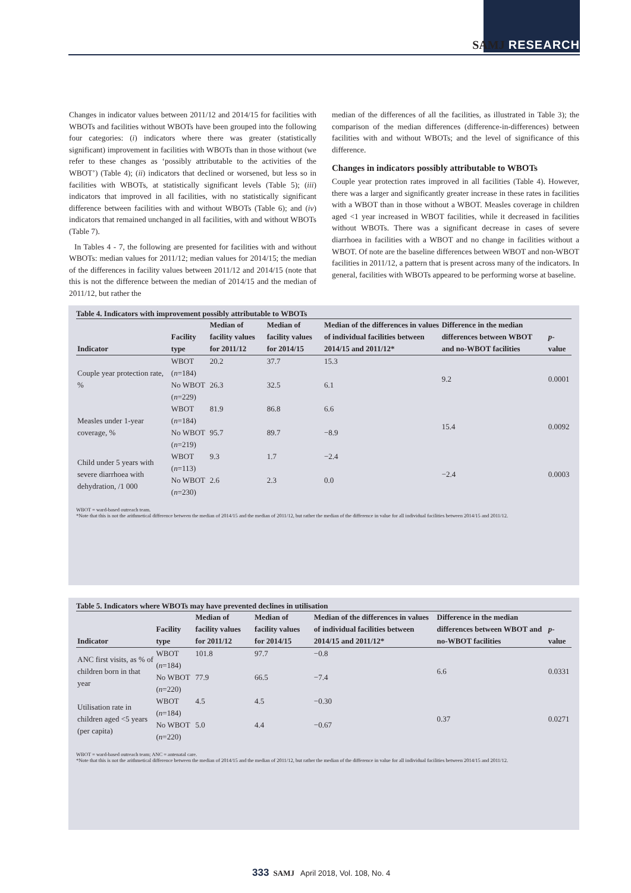SAMJ RESEARCH
Changes in indicator values between 2011/12 and 2014/15 for facilities with WBOTs and facilities without WBOTs have been grouped into the following four categories: (i) indicators where there was greater (statistically significant) improvement in facilities with WBOTs than in those without (we refer to these changes as ‘possibly attributable to the activities of the WBOT’) (Table 4); (ii) indicators that declined or worsened, but less so in facilities with WBOTs, at statistically significant levels (Table 5); (iii) indicators that improved in all facilities, with no statistically significant difference between facilities with and without WBOTs (Table 6); and (iv) indicators that remained unchanged in all facilities, with and without WBOTs (Table 7).
In Tables 4 - 7, the following are presented for facilities with and without WBOTs: median values for 2011/12; median values for 2014/15; the median of the differences in facility values between 2011/12 and 2014/15 (note that this is not the difference between the median of 2014/15 and the median of 2011/12, but rather the
median of the differences of all the facilities, as illustrated in Table 3); the comparison of the median differences (difference-in-differences) between facilities with and without WBOTs; and the level of significance of this difference.
Changes in indicators possibly attributable to WBOTs
Couple year protection rates improved in all facilities (Table 4). However, there was a larger and significantly greater increase in these rates in facilities with a WBOT than in those without a WBOT. Measles coverage in children aged <1 year increased in WBOT facilities, while it decreased in facilities without WBOTs. There was a significant decrease in cases of severe diarrhoea in facilities with a WBOT and no change in facilities without a WBOT. Of note are the baseline differences between WBOT and non-WBOT facilities in 2011/12, a pattern that is present across many of the indicators. In general, facilities with WBOTs appeared to be performing worse at baseline.
Table 4. Indicators with improvement possibly attributable to WBOTs
| Indicator | Facility type | Median of facility values for 2011/12 | Median of facility values for 2014/15 | Median of the differences in values of individual facilities between 2014/15 and 2011/12* | Difference in the median differences between WBOT and no-WBOT facilities | p -value |
| --- | --- | --- | --- | --- | --- | --- |
| Couple year protection rate, % | WBOT ( n =184) | 20.2 | 37.7 | 15.3 | 9.2 | 0.0001 |
| | No WBOT ( n =229) | 26.3 | 32.5 | 6.1 | | |
| Measles under 1-year coverage, % | WBOT ( n =184) | 81.9 | 86.8 | 6.6 | 15.4 | 0.0092 |
| | No WBOT ( n =219) | 95.7 | 89.7 | −8.9 | | |
| Child under 5 years with severe diarrhoea with dehydration, /1 000 | WBOT ( n =113) | 9.3 | 1.7 | −2.4 | −2.4 | 0.0003 |
| | No WBOT ( n =230) | 2.6 | 2.3 | 0.0 | | |
WBOT = ward-based outreach team.
*Note that this is not the arithmetical difference between the median of 2014/15 and the median of 2011/12, but rather the median of the difference in value for all individual facilities between 2014/15 and 2011/12.
Table 5. Indicators where WBOTs may have prevented declines in utilisation
| Indicator | Facility type | Median of facility values for 2011/12 | Median of facility values for 2014/15 | Median of the differences in values of individual facilities between 2014/15 and 2011/12* | Difference in the median differences between WBOT and no-WBOT facilities | p -value |
| --- | --- | --- | --- | --- | --- | --- |
| ANC first visits, as % of children born in that year | WBOT ( n =184) | 101.8 | 97.7 | −0.8 | 6.6 | 0.0331 |
| | No WBOT ( n =220) | 77.9 | 66.5 | −7.4 | | |
| Utilisation rate in children aged <5 years (per capita) | WBOT ( n =184) | 4.5 | 4.5 | −0.30 | 0.37 | 0.0271 |
| | No WBOT ( n =220) | 5.0 | 4.4 | −0.67 | | |
WBOT = ward-based outreach team; ANC = antenatal care.
*Note that this is not the arithmetical difference between the median of 2014/15 and the median of 2011/12, but rather the median of the difference in value for all individual facilities between 2014/15 and 2011/12.
333 SAMJ April 2018, Vol. 108, No. 4